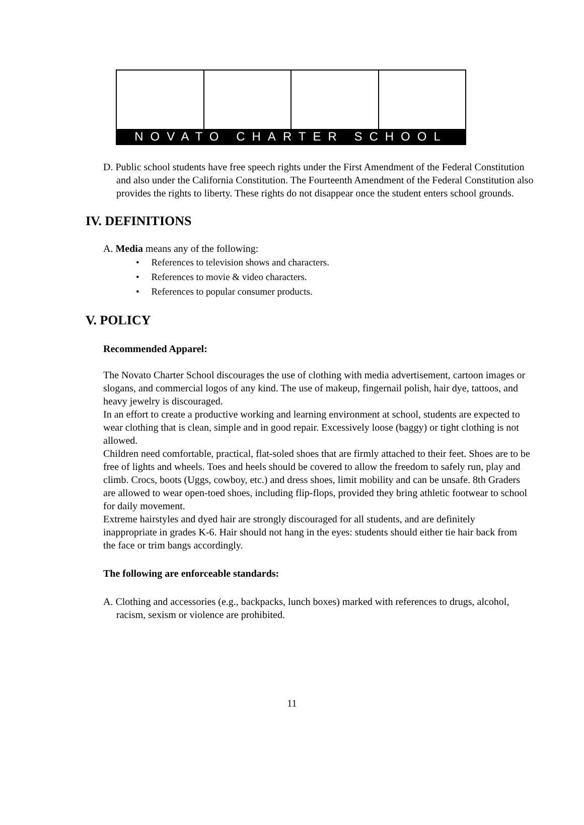NOVATO CHARTER SCHOOL
D. Public school students have free speech rights under the First Amendment of the Federal Constitution and also under the California Constitution. The Fourteenth Amendment of the Federal Constitution also provides the rights to liberty. These rights do not disappear once the student enters school grounds.
IV. DEFINITIONS
A. Media means any of the following:
• References to television shows and characters.
• References to movie & video characters.
• References to popular consumer products.
V. POLICY
Recommended Apparel:
The Novato Charter School discourages the use of clothing with media advertisement, cartoon images or slogans, and commercial logos of any kind. The use of makeup, fingernail polish, hair dye, tattoos, and heavy jewelry is discouraged.
In an effort to create a productive working and learning environment at school, students are expected to wear clothing that is clean, simple and in good repair. Excessively loose (baggy) or tight clothing is not allowed.
Children need comfortable, practical, flat-soled shoes that are firmly attached to their feet. Shoes are to be free of lights and wheels. Toes and heels should be covered to allow the freedom to safely run, play and climb. Crocs, boots (Uggs, cowboy, etc.) and dress shoes, limit mobility and can be unsafe. 8th Graders are allowed to wear open-toed shoes, including flip-flops, provided they bring athletic footwear to school for daily movement.
Extreme hairstyles and dyed hair are strongly discouraged for all students, and are definitely inappropriate in grades K-6. Hair should not hang in the eyes: students should either tie hair back from the face or trim bangs accordingly.
The following are enforceable standards:
A. Clothing and accessories (e.g., backpacks, lunch boxes) marked with references to drugs, alcohol, racism, sexism or violence are prohibited.
11